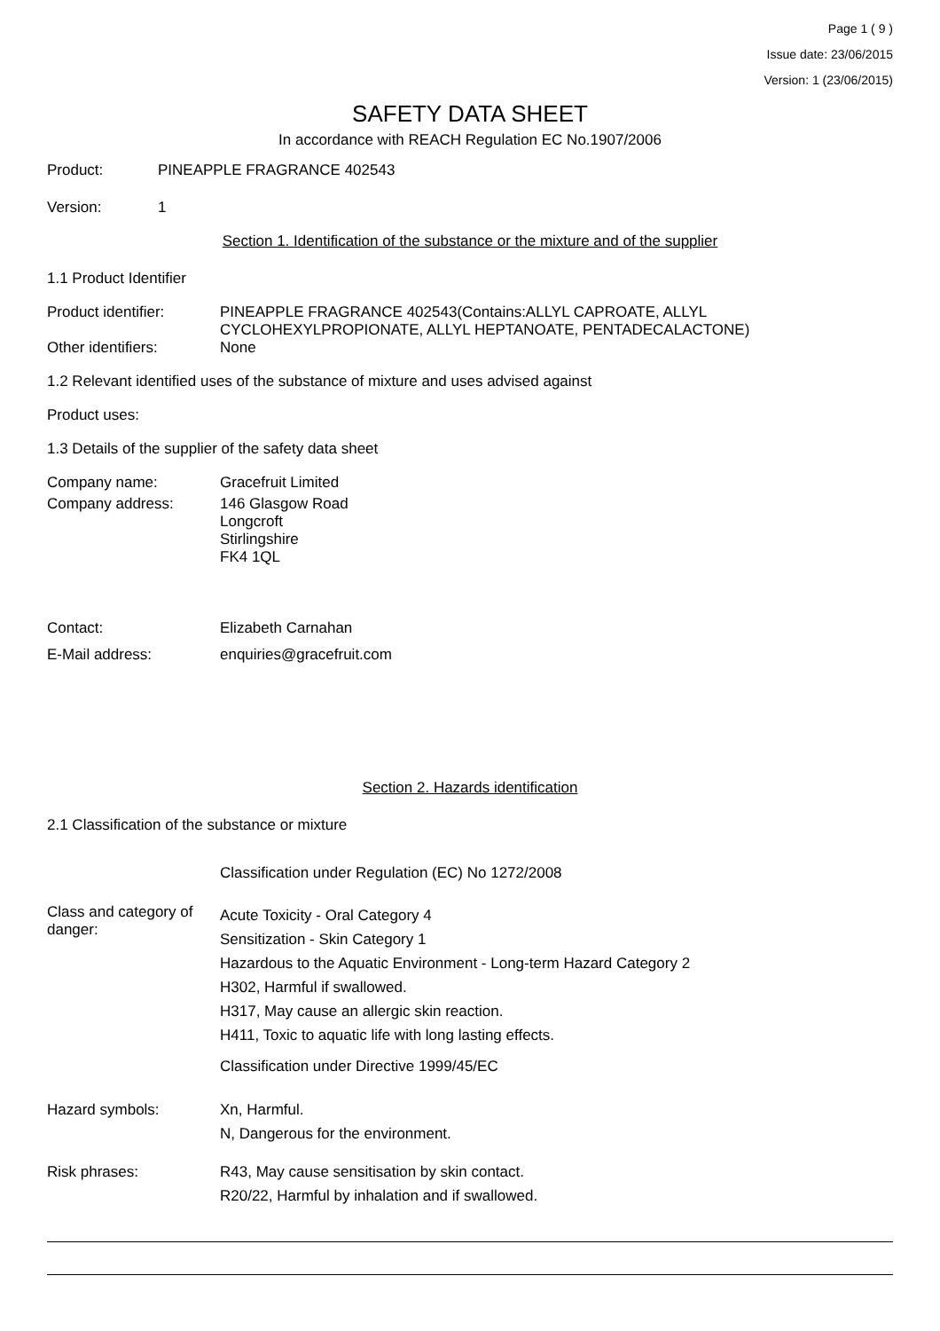Page 1 ( 9 )
Issue date: 23/06/2015
Version: 1 (23/06/2015)
SAFETY DATA SHEET
In accordance with REACH Regulation EC No.1907/2006
Product: PINEAPPLE FRAGRANCE 402543
Version: 1
Section 1. Identification of the substance or the mixture and of the supplier
1.1 Product Identifier
Product identifier: PINEAPPLE FRAGRANCE 402543(Contains:ALLYL CAPROATE, ALLYL
CYCLOHEXYLPROPIONATE, ALLYL HEPTANOATE, PENTADECALACTONE)
Other identifiers: None
1.2 Relevant identified uses of the substance of mixture and uses advised against
Product uses:
1.3 Details of the supplier of the safety data sheet
Company name: Gracefruit Limited
Company address: 146 Glasgow Road
Longcroft
Stirlingshire
FK4 1QL
Contact: Elizabeth Carnahan
E-Mail address: enquiries@gracefruit.com
Section 2. Hazards identification
2.1 Classification of the substance or mixture
Classification under Regulation (EC) No 1272/2008
Class and category of danger:
Acute Toxicity - Oral Category 4
Sensitization - Skin Category 1
Hazardous to the Aquatic Environment - Long-term Hazard Category 2
H302, Harmful if swallowed.
H317, May cause an allergic skin reaction.
H411, Toxic to aquatic life with long lasting effects.
Classification under Directive 1999/45/EC
Hazard symbols: Xn, Harmful.
N, Dangerous for the environment.
Risk phrases: R43, May cause sensitisation by skin contact.
R20/22, Harmful by inhalation and if swallowed.